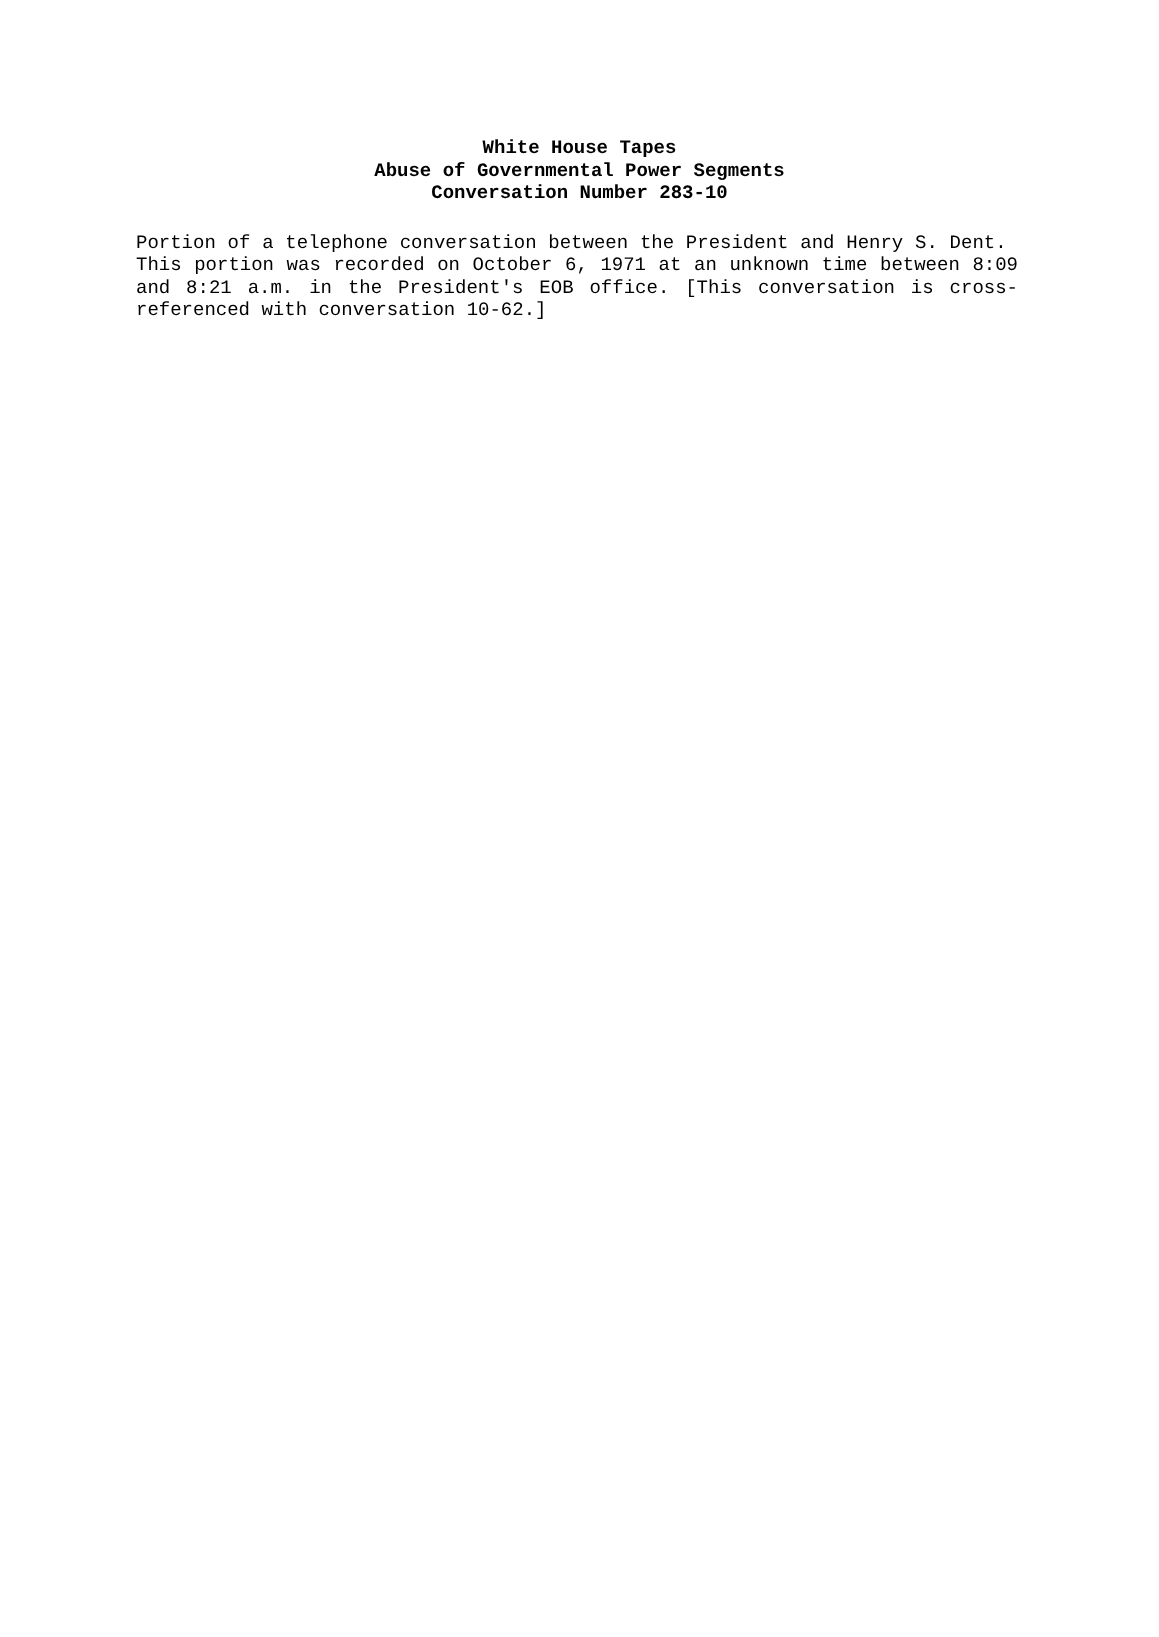White House Tapes
Abuse of Governmental Power Segments
Conversation Number 283-10
Portion of a telephone conversation between the President and Henry S. Dent. This portion was recorded on October 6, 1971 at an unknown time between 8:09 and 8:21 a.m. in the President's EOB office. [This conversation is cross-referenced with conversation 10-62.]